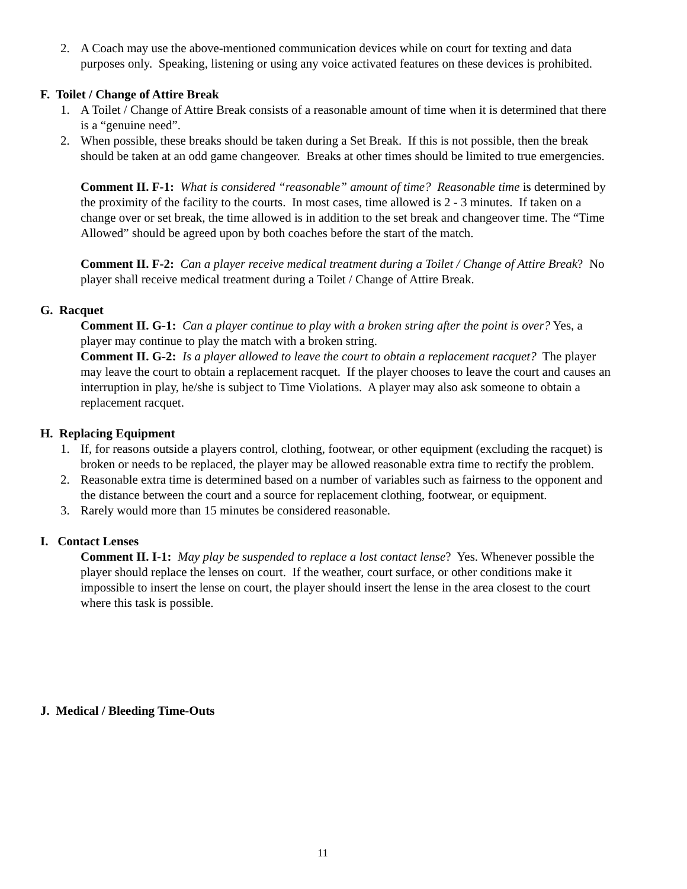2. A Coach may use the above-mentioned communication devices while on court for texting and data purposes only. Speaking, listening or using any voice activated features on these devices is prohibited.
F. Toilet / Change of Attire Break
1. A Toilet / Change of Attire Break consists of a reasonable amount of time when it is determined that there is a “genuine need”.
2. When possible, these breaks should be taken during a Set Break. If this is not possible, then the break should be taken at an odd game changeover. Breaks at other times should be limited to true emergencies.
Comment II. F-1: What is considered “reasonable” amount of time? Reasonable time is determined by the proximity of the facility to the courts. In most cases, time allowed is 2 - 3 minutes. If taken on a change over or set break, the time allowed is in addition to the set break and changeover time. The “Time Allowed” should be agreed upon by both coaches before the start of the match.
Comment II. F-2: Can a player receive medical treatment during a Toilet / Change of Attire Break? No player shall receive medical treatment during a Toilet / Change of Attire Break.
G. Racquet
Comment II. G-1: Can a player continue to play with a broken string after the point is over? Yes, a player may continue to play the match with a broken string.
Comment II. G-2: Is a player allowed to leave the court to obtain a replacement racquet? The player may leave the court to obtain a replacement racquet. If the player chooses to leave the court and causes an interruption in play, he/she is subject to Time Violations. A player may also ask someone to obtain a replacement racquet.
H. Replacing Equipment
1. If, for reasons outside a players control, clothing, footwear, or other equipment (excluding the racquet) is broken or needs to be replaced, the player may be allowed reasonable extra time to rectify the problem.
2. Reasonable extra time is determined based on a number of variables such as fairness to the opponent and the distance between the court and a source for replacement clothing, footwear, or equipment.
3. Rarely would more than 15 minutes be considered reasonable.
I. Contact Lenses
Comment II. I-1: May play be suspended to replace a lost contact lense? Yes. Whenever possible the player should replace the lenses on court. If the weather, court surface, or other conditions make it impossible to insert the lense on court, the player should insert the lense in the area closest to the court where this task is possible.
J. Medical / Bleeding Time-Outs
11